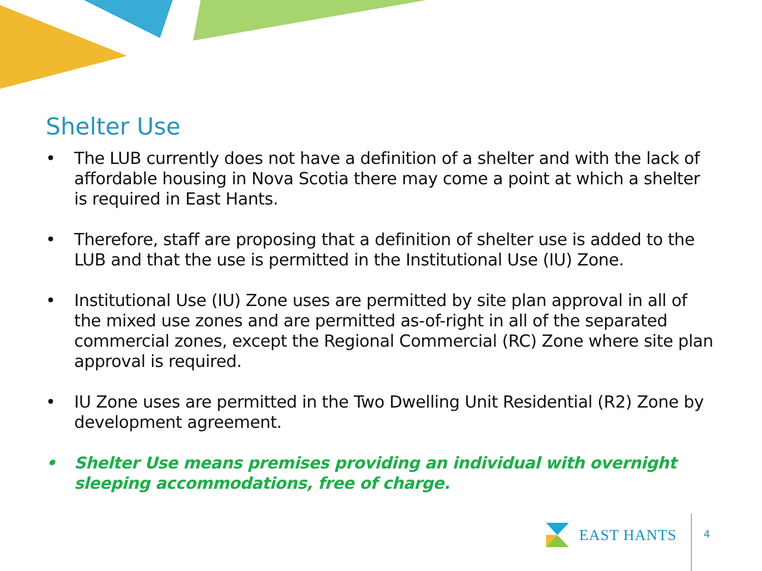Shelter Use
• The LUB currently does not have a definition of a shelter and with the lack of affordable housing in Nova Scotia there may come a point at which a shelter is required in East Hants.
• Therefore, staff are proposing that a definition of shelter use is added to the LUB and that the use is permitted in the Institutional Use (IU) Zone.
• Institutional Use (IU) Zone uses are permitted by site plan approval in all of the mixed use zones and are permitted as-of-right in all of the separated commercial zones, except the Regional Commercial (RC) Zone where site plan approval is required.
• IU Zone uses are permitted in the Two Dwelling Unit Residential (R2) Zone by development agreement.
• Shelter Use means premises providing an individual with overnight sleeping accommodations, free of charge.
EAST HANTS
4